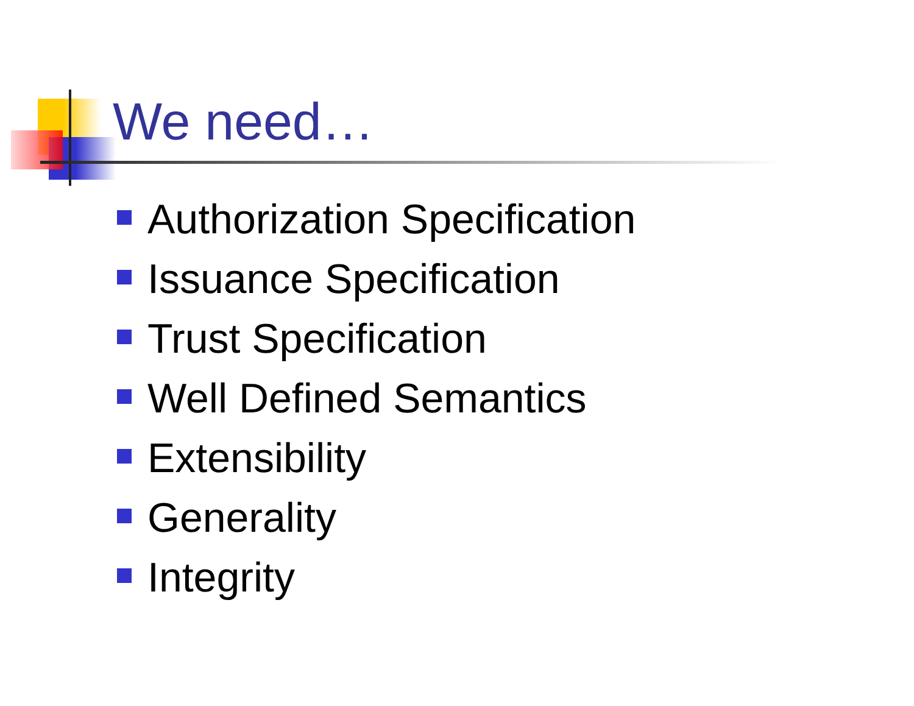We need…
Authorization Specification
Issuance Specification
Trust Specification
Well Defined Semantics
Extensibility
Generality
Integrity